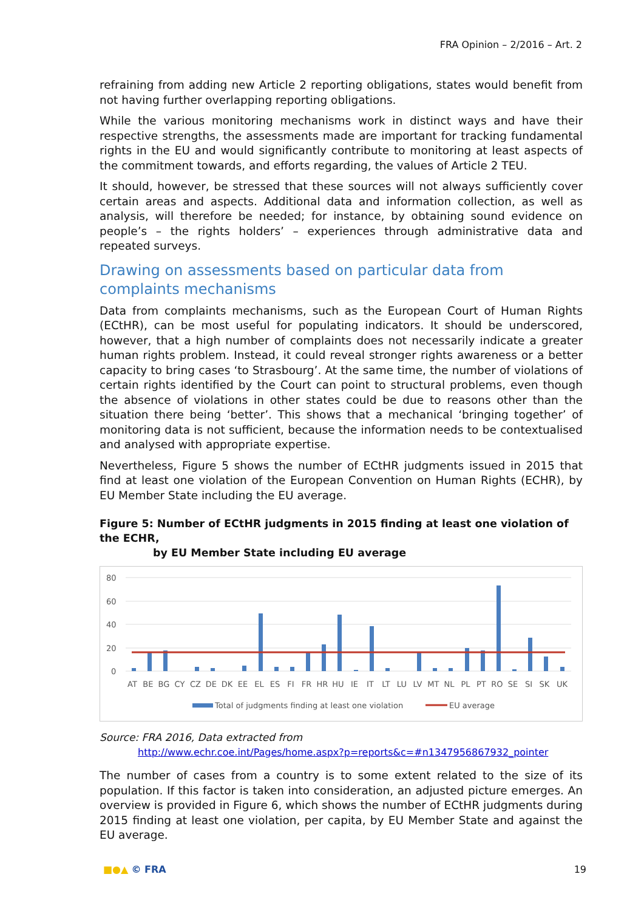FRA Opinion – 2/2016 – Art. 2
refraining from adding new Article 2 reporting obligations, states would benefit from not having further overlapping reporting obligations.
While the various monitoring mechanisms work in distinct ways and have their respective strengths, the assessments made are important for tracking fundamental rights in the EU and would significantly contribute to monitoring at least aspects of the commitment towards, and efforts regarding, the values of Article 2 TEU.
It should, however, be stressed that these sources will not always sufficiently cover certain areas and aspects. Additional data and information collection, as well as analysis, will therefore be needed; for instance, by obtaining sound evidence on people’s – the rights holders’ – experiences through administrative data and repeated surveys.
Drawing on assessments based on particular data from complaints mechanisms
Data from complaints mechanisms, such as the European Court of Human Rights (ECtHR), can be most useful for populating indicators. It should be underscored, however, that a high number of complaints does not necessarily indicate a greater human rights problem. Instead, it could reveal stronger rights awareness or a better capacity to bring cases ‘to Strasbourg’. At the same time, the number of violations of certain rights identified by the Court can point to structural problems, even though the absence of violations in other states could be due to reasons other than the situation there being ‘better’. This shows that a mechanical ‘bringing together’ of monitoring data is not sufficient, because the information needs to be contextualised and analysed with appropriate expertise.
Nevertheless, Figure 5 shows the number of ECtHR judgments issued in 2015 that find at least one violation of the European Convention on Human Rights (ECHR), by EU Member State including the EU average.
Figure 5: Number of ECtHR judgments in 2015 finding at least one violation of the ECHR,
by EU Member State including EU average
80
60
40
20
0
AT BE BG CY CZ DE DK EE EL ES FI FR HR HU IE IT LT LU LV MT NL PL PT RO SE SI SK UK
Total of judgments finding at least one violation
EU average
Source: FRA 2016, Data extracted from
http://www.echr.coe.int/Pages/home.aspx?p=reports&c=#n1347956867932_pointer
The number of cases from a country is to some extent related to the size of its population. If this factor is taken into consideration, an adjusted picture emerges. An overview is provided in Figure 6, which shows the number of ECtHR judgments during 2015 finding at least one violation, per capita, by EU Member State and against the EU average.
■●▲ © FRA 19